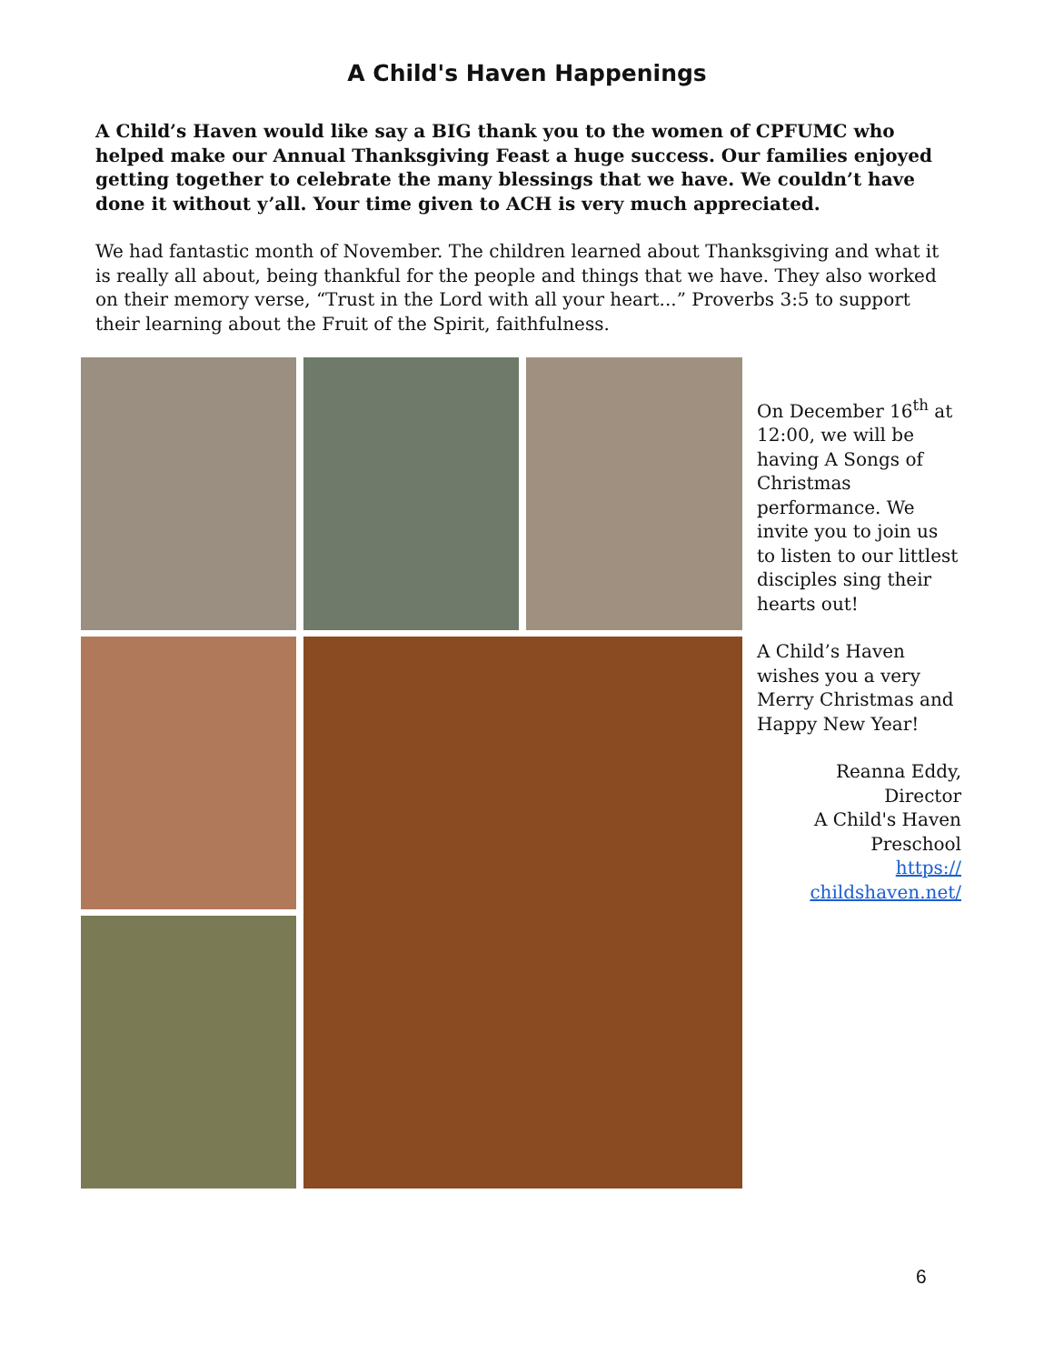A Child's Haven Happenings
A Child’s Haven would like say a BIG thank you to the women of CPFUMC who helped make our Annual Thanksgiving Feast a huge success. Our families enjoyed getting together to celebrate the many blessings that we have. We couldn’t have done it without y’all. Your time given to ACH is very much appreciated.
We had fantastic month of November. The children learned about Thanksgiving and what it is really all about, being thankful for the people and things that we have. They also worked on their memory verse, “Trust in the Lord with all your heart...” Proverbs 3:5 to support their learning about the Fruit of the Spirit, faithfulness.
On December 16<sup>th</sup> at 12:00, we will be having A Songs of Christmas performance. We invite you to join us to listen to our littlest disciples sing their hearts out!
A Child’s Haven wishes you a very Merry Christmas and Happy New Year!
Reanna Eddy, Director
A Child's Haven
Preschool
https://
childshaven.net/
6